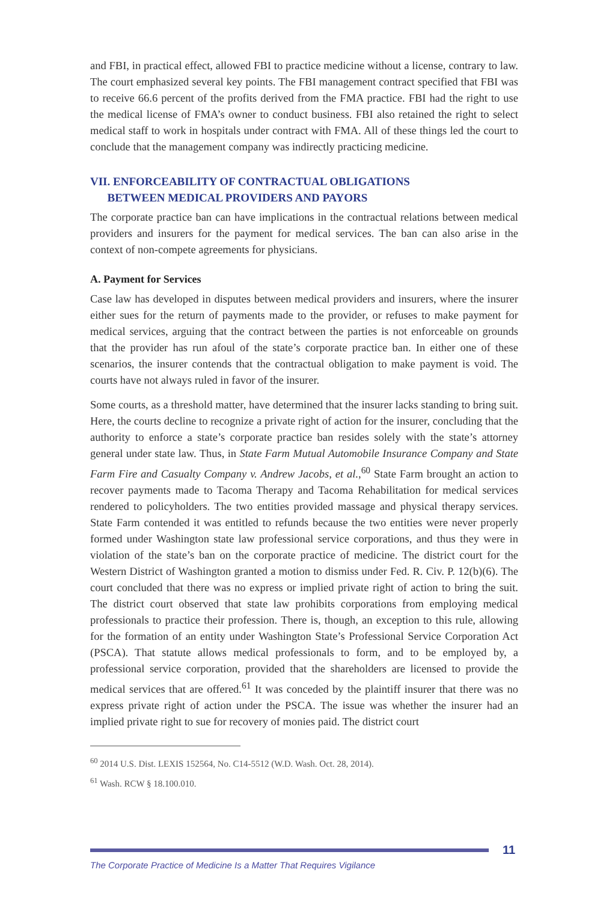and FBI, in practical effect, allowed FBI to practice medicine without a license, contrary to law. The court emphasized several key points. The FBI management contract specified that FBI was to receive 66.6 percent of the profits derived from the FMA practice. FBI had the right to use the medical license of FMA’s owner to conduct business. FBI also retained the right to select medical staff to work in hospitals under contract with FMA. All of these things led the court to conclude that the management company was indirectly practicing medicine.
VII. ENFORCEABILITY OF CONTRACTUAL OBLIGATIONS
BETWEEN MEDICAL PROVIDERS AND PAYORS
The corporate practice ban can have implications in the contractual relations between medical providers and insurers for the payment for medical services. The ban can also arise in the context of non-compete agreements for physicians.
A. Payment for Services
Case law has developed in disputes between medical providers and insurers, where the insurer either sues for the return of payments made to the provider, or refuses to make payment for medical services, arguing that the contract between the parties is not enforceable on grounds that the provider has run afoul of the state’s corporate practice ban. In either one of these scenarios, the insurer contends that the contractual obligation to make payment is void. The courts have not always ruled in favor of the insurer.
Some courts, as a threshold matter, have determined that the insurer lacks standing to bring suit. Here, the courts decline to recognize a private right of action for the insurer, concluding that the authority to enforce a state’s corporate practice ban resides solely with the state’s attorney general under state law. Thus, in State Farm Mutual Automobile Insurance Company and State Farm Fire and Casualty Company v. Andrew Jacobs, et al.,<sup>60</sup> State Farm brought an action to recover payments made to Tacoma Therapy and Tacoma Rehabilitation for medical services rendered to policyholders. The two entities provided massage and physical therapy services. State Farm contended it was entitled to refunds because the two entities were never properly formed under Washington state law professional service corporations, and thus they were in violation of the state’s ban on the corporate practice of medicine. The district court for the Western District of Washington granted a motion to dismiss under Fed. R. Civ. P. 12(b)(6). The court concluded that there was no express or implied private right of action to bring the suit. The district court observed that state law prohibits corporations from employing medical professionals to practice their profession. There is, though, an exception to this rule, allowing for the formation of an entity under Washington State’s Professional Service Corporation Act (PSCA). That statute allows medical professionals to form, and to be employed by, a professional service corporation, provided that the shareholders are licensed to provide the medical services that are offered.<sup>61</sup> It was conceded by the plaintiff insurer that there was no express private right of action under the PSCA. The issue was whether the insurer had an implied private right to sue for recovery of monies paid. The district court
<sup>60</sup> 2014 U.S. Dist. LEXIS 152564, No. C14-5512 (W.D. Wash. Oct. 28, 2014).
<sup>61</sup> Wash. RCW § 18.100.010.
11
The Corporate Practice of Medicine Is a Matter That Requires Vigilance